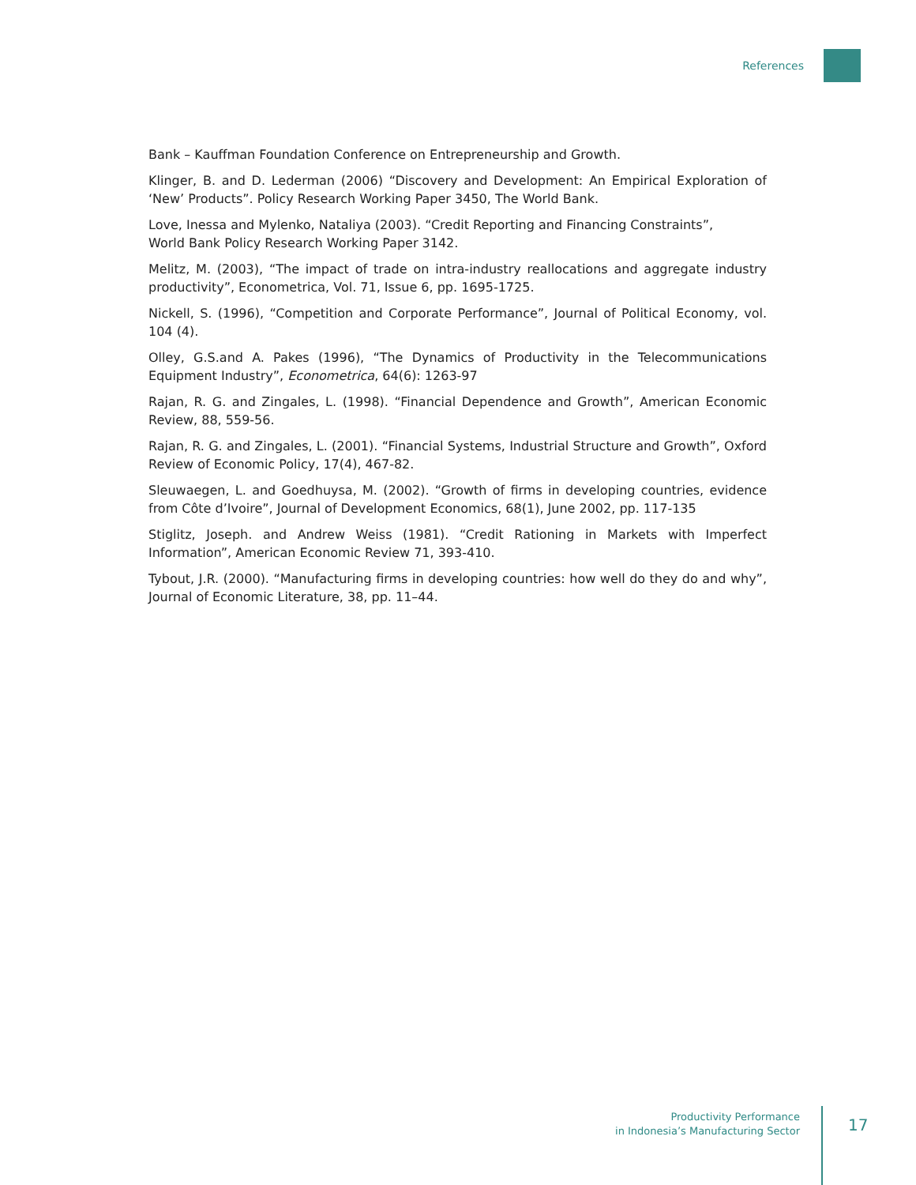References
Bank – Kauffman Foundation Conference on Entrepreneurship and Growth.
Klinger, B. and D. Lederman (2006) “Discovery and Development: An Empirical Exploration of ‘New’ Products”. Policy Research Working Paper 3450, The World Bank.
Love, Inessa and Mylenko, Nataliya (2003). “Credit Reporting and Financing Constraints”,
World Bank Policy Research Working Paper 3142.
Melitz, M. (2003), “The impact of trade on intra-industry reallocations and aggregate industry productivity”, Econometrica, Vol. 71, Issue 6, pp. 1695-1725.
Nickell, S. (1996), “Competition and Corporate Performance”, Journal of Political Economy, vol. 104 (4).
Olley, G.S.and A. Pakes (1996), “The Dynamics of Productivity in the Telecommunications Equipment Industry”, Econometrica, 64(6): 1263-97
Rajan, R. G. and Zingales, L. (1998). “Financial Dependence and Growth”, American Economic Review, 88, 559-56.
Rajan, R. G. and Zingales, L. (2001). “Financial Systems, Industrial Structure and Growth”, Oxford Review of Economic Policy, 17(4), 467-82.
Sleuwaegen, L. and Goedhuysa, M. (2002). “Growth of firms in developing countries, evidence from Côte d’Ivoire”, Journal of Development Economics, 68(1), June 2002, pp. 117-135
Stiglitz, Joseph. and Andrew Weiss (1981). “Credit Rationing in Markets with Imperfect Information”, American Economic Review 71, 393-410.
Tybout, J.R. (2000). “Manufacturing firms in developing countries: how well do they do and why”, Journal of Economic Literature, 38, pp. 11–44.
Productivity Performance
in Indonesia’s Manufacturing Sector
17